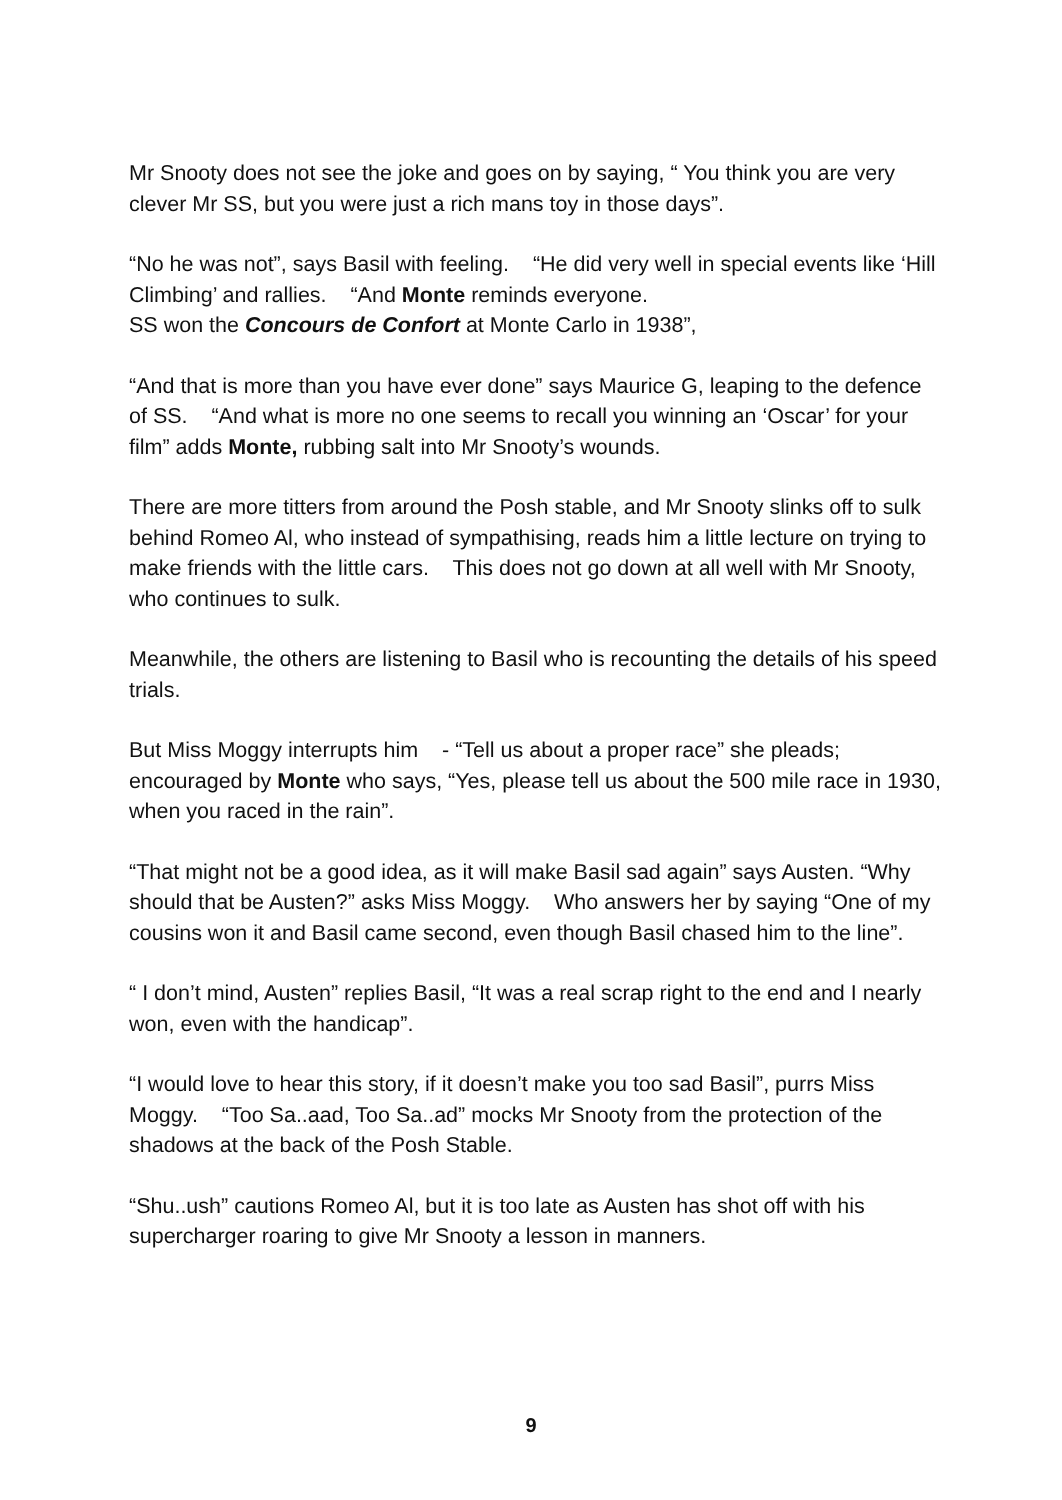Mr Snooty does not see the joke and goes on by saying, “ You think you are very clever Mr SS, but you were just a rich mans toy in those days”.
“No he was not”, says Basil with feeling. “He did very well in special events like ‘Hill Climbing’ and rallies. “And Monte reminds everyone.
SS won the Concours de Confort at Monte Carlo in 1938”,
“And that is more than you have ever done” says Maurice G, leaping to the defence of SS. “And what is more no one seems to recall you winning an ‘Oscar’ for your film” adds Monte, rubbing salt into Mr Snooty’s wounds.
There are more titters from around the Posh stable, and Mr Snooty slinks off to sulk behind Romeo Al, who instead of sympathising, reads him a little lecture on trying to make friends with the little cars. This does not go down at all well with Mr Snooty, who continues to sulk.
Meanwhile, the others are listening to Basil who is recounting the details of his speed trials.
But Miss Moggy interrupts him - “Tell us about a proper race” she pleads; encouraged by Monte who says, “Yes, please tell us about the 500 mile race in 1930, when you raced in the rain”.
“That might not be a good idea, as it will make Basil sad again” says Austen. “Why should that be Austen?” asks Miss Moggy. Who answers her by saying “One of my cousins won it and Basil came second, even though Basil chased him to the line”.
“ I don’t mind, Austen” replies Basil, “It was a real scrap right to the end and I nearly won, even with the handicap”.
“I would love to hear this story, if it doesn’t make you too sad Basil”, purrs Miss Moggy. “Too Sa..aad, Too Sa..ad” mocks Mr Snooty from the protection of the shadows at the back of the Posh Stable.
“Shu..ush” cautions Romeo Al, but it is too late as Austen has shot off with his supercharger roaring to give Mr Snooty a lesson in manners.
9